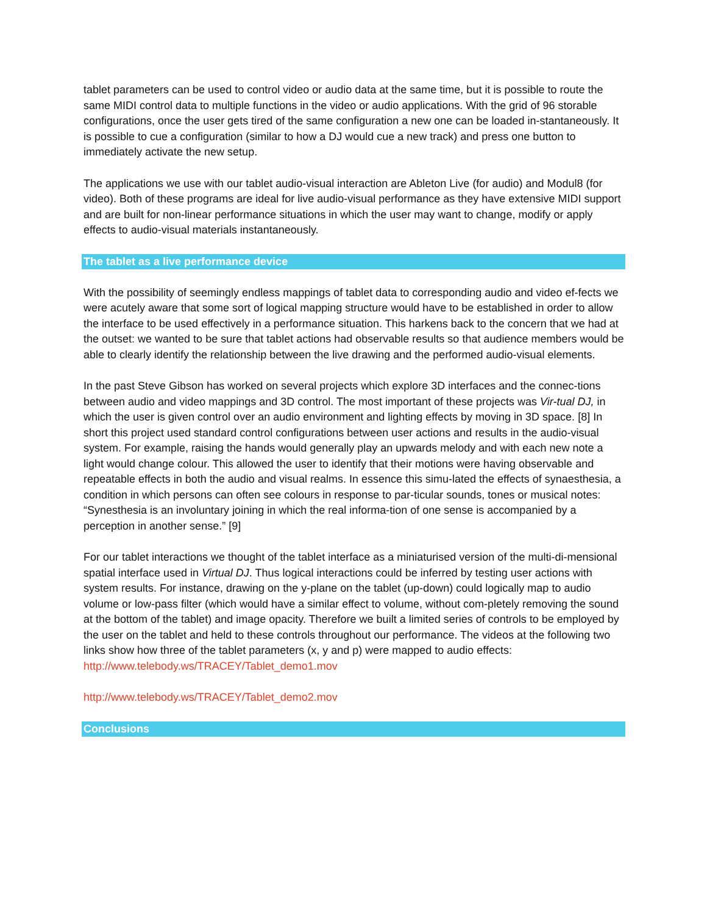tablet parameters can be used to control video or audio data at the same time, but it is possible to route the same MIDI control data to multiple functions in the video or audio applications. With the grid of 96 storable configurations, once the user gets tired of the same configuration a new one can be loaded in-stantaneously. It is possible to cue a configuration (similar to how a DJ would cue a new track) and press one button to immediately activate the new setup.
The applications we use with our tablet audio-visual interaction are Ableton Live (for audio) and Modul8 (for video). Both of these programs are ideal for live audio-visual performance as they have extensive MIDI support and are built for non-linear performance situations in which the user may want to change, modify or apply effects to audio-visual materials instantaneously.
The tablet as a live performance device
With the possibility of seemingly endless mappings of tablet data to corresponding audio and video ef-fects we were acutely aware that some sort of logical mapping structure would have to be established in order to allow the interface to be used effectively in a performance situation. This harkens back to the concern that we had at the outset: we wanted to be sure that tablet actions had observable results so that audience members would be able to clearly identify the relationship between the live drawing and the performed audio-visual elements.
In the past Steve Gibson has worked on several projects which explore 3D interfaces and the connec-tions between audio and video mappings and 3D control. The most important of these projects was Vir-tual DJ, in which the user is given control over an audio environment and lighting effects by moving in 3D space. [8] In short this project used standard control configurations between user actions and results in the audio-visual system. For example, raising the hands would generally play an upwards melody and with each new note a light would change colour. This allowed the user to identify that their motions were having observable and repeatable effects in both the audio and visual realms. In essence this simu-lated the effects of synaesthesia, a condition in which persons can often see colours in response to par-ticular sounds, tones or musical notes: “Synesthesia is an involuntary joining in which the real informa-tion of one sense is accompanied by a perception in another sense.” [9]
For our tablet interactions we thought of the tablet interface as a miniaturised version of the multi-di-mensional spatial interface used in Virtual DJ. Thus logical interactions could be inferred by testing user actions with system results. For instance, drawing on the y-plane on the tablet (up-down) could logically map to audio volume or low-pass filter (which would have a similar effect to volume, without com-pletely removing the sound at the bottom of the tablet) and image opacity. Therefore we built a limited series of controls to be employed by the user on the tablet and held to these controls throughout our performance. The videos at the following two links show how three of the tablet parameters (x, y and p) were mapped to audio effects:
http://www.telebody.ws/TRACEY/Tablet_demo1.mov
http://www.telebody.ws/TRACEY/Tablet_demo2.mov
Conclusions